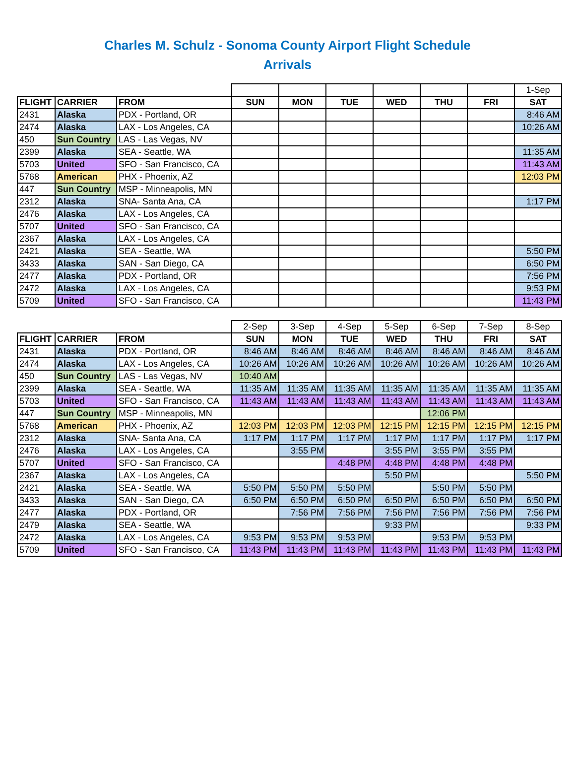Charles M. Schulz - Sonoma County Airport Flight Schedule
Arrivals
| | | | | | | | | | 1-Sep |
| FLIGHT | CARRIER | FROM | SUN | MON | TUE | WED | THU | FRI | SAT |
| 2431 | Alaska | PDX - Portland, OR | | | | | | | 8:46 AM |
| 2474 | Alaska | LAX - Los Angeles, CA | | | | | | | 10:26 AM |
| 450 | Sun Country | LAS - Las Vegas, NV | | | | | | | |
| 2399 | Alaska | SEA - Seattle, WA | | | | | | | 11:35 AM |
| 5703 | United | SFO - San Francisco, CA | | | | | | | 11:43 AM |
| 5768 | American | PHX - Phoenix, AZ | | | | | | | 12:03 PM |
| 447 | Sun Country | MSP - Minneapolis, MN | | | | | | | |
| 2312 | Alaska | SNA- Santa Ana, CA | | | | | | | 1:17 PM |
| 2476 | Alaska | LAX - Los Angeles, CA | | | | | | | |
| 5707 | United | SFO - San Francisco, CA | | | | | | | |
| 2367 | Alaska | LAX - Los Angeles, CA | | | | | | | |
| 2421 | Alaska | SEA - Seattle, WA | | | | | | | 5:50 PM |
| 3433 | Alaska | SAN - San Diego, CA | | | | | | | 6:50 PM |
| 2477 | Alaska | PDX - Portland, OR | | | | | | | 7:56 PM |
| 2472 | Alaska | LAX - Los Angeles, CA | | | | | | | 9:53 PM |
| 5709 | United | SFO - San Francisco, CA | | | | | | | 11:43 PM |
| | | | 2-Sep | 3-Sep | 4-Sep | 5-Sep | 6-Sep | 7-Sep | 8-Sep |
| FLIGHT | CARRIER | FROM | SUN | MON | TUE | WED | THU | FRI | SAT |
| 2431 | Alaska | PDX - Portland, OR | 8:46 AM | 8:46 AM | 8:46 AM | 8:46 AM | 8:46 AM | 8:46 AM | 8:46 AM |
| 2474 | Alaska | LAX - Los Angeles, CA | 10:26 AM | 10:26 AM | 10:26 AM | 10:26 AM | 10:26 AM | 10:26 AM | 10:26 AM |
| 450 | Sun Country | LAS - Las Vegas, NV | 10:40 AM | | | | | | |
| 2399 | Alaska | SEA - Seattle, WA | 11:35 AM | 11:35 AM | 11:35 AM | 11:35 AM | 11:35 AM | 11:35 AM | 11:35 AM |
| 5703 | United | SFO - San Francisco, CA | 11:43 AM | 11:43 AM | 11:43 AM | 11:43 AM | 11:43 AM | 11:43 AM | 11:43 AM |
| 447 | Sun Country | MSP - Minneapolis, MN | | | | | 12:06 PM | | |
| 5768 | American | PHX - Phoenix, AZ | 12:03 PM | 12:03 PM | 12:03 PM | 12:15 PM | 12:15 PM | 12:15 PM | 12:15 PM |
| 2312 | Alaska | SNA- Santa Ana, CA | 1:17 PM | 1:17 PM | 1:17 PM | 1:17 PM | 1:17 PM | 1:17 PM | 1:17 PM |
| 2476 | Alaska | LAX - Los Angeles, CA | | 3:55 PM | | 3:55 PM | 3:55 PM | 3:55 PM | |
| 5707 | United | SFO - San Francisco, CA | | | 4:48 PM | 4:48 PM | 4:48 PM | 4:48 PM | |
| 2367 | Alaska | LAX - Los Angeles, CA | | | | 5:50 PM | | | 5:50 PM |
| 2421 | Alaska | SEA - Seattle, WA | 5:50 PM | 5:50 PM | 5:50 PM | | 5:50 PM | 5:50 PM | |
| 3433 | Alaska | SAN - San Diego, CA | 6:50 PM | 6:50 PM | 6:50 PM | 6:50 PM | 6:50 PM | 6:50 PM | 6:50 PM |
| 2477 | Alaska | PDX - Portland, OR | | 7:56 PM | 7:56 PM | 7:56 PM | 7:56 PM | 7:56 PM | 7:56 PM |
| 2479 | Alaska | SEA - Seattle, WA | | | | 9:33 PM | | | 9:33 PM |
| 2472 | Alaska | LAX - Los Angeles, CA | 9:53 PM | 9:53 PM | 9:53 PM | | 9:53 PM | 9:53 PM | |
| 5709 | United | SFO - San Francisco, CA | 11:43 PM | 11:43 PM | 11:43 PM | 11:43 PM | 11:43 PM | 11:43 PM | 11:43 PM |